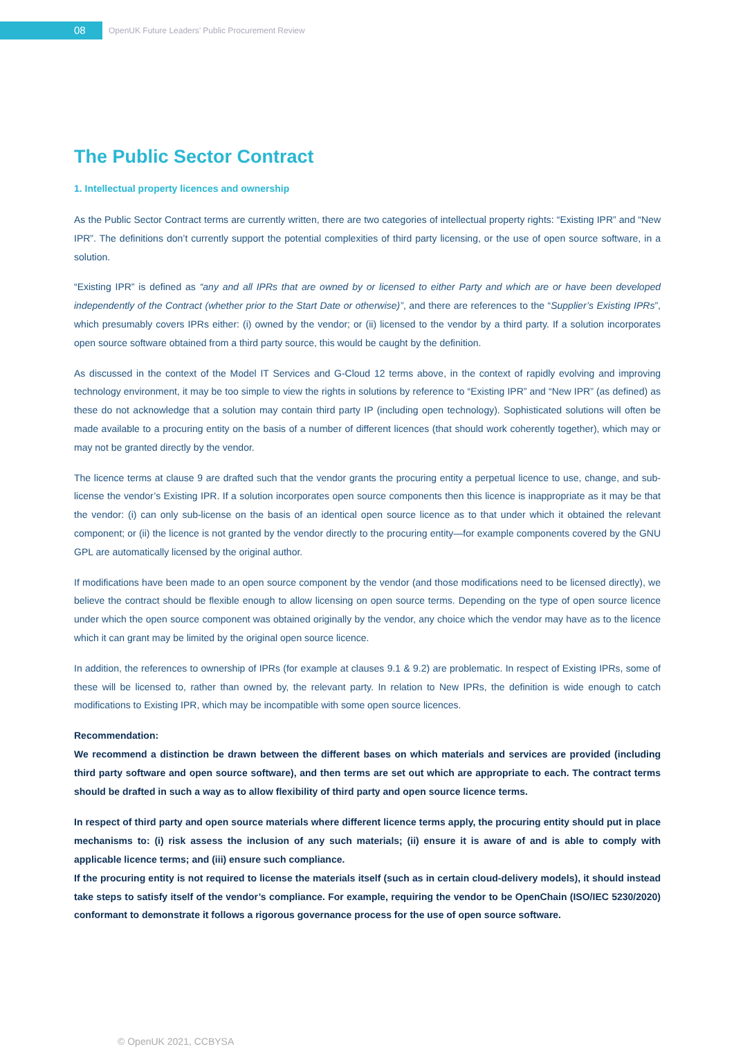08
OpenUK Future Leaders’ Public Procurement Review
The Public Sector Contract
1. Intellectual property licences and ownership
As the Public Sector Contract terms are currently written, there are two categories of intellectual property rights: “Existing IPR” and “New IPR”. The definitions don’t currently support the potential complexities of third party licensing, or the use of open source software, in a solution.
“Existing IPR” is defined as “any and all IPRs that are owned by or licensed to either Party and which are or have been developed independently of the Contract (whether prior to the Start Date or otherwise)”, and there are references to the “Supplier’s Existing IPRs”, which presumably covers IPRs either: (i) owned by the vendor; or (ii) licensed to the vendor by a third party. If a solution incorporates open source software obtained from a third party source, this would be caught by the definition.
As discussed in the context of the Model IT Services and G-Cloud 12 terms above, in the context of rapidly evolving and improving technology environment, it may be too simple to view the rights in solutions by reference to “Existing IPR” and “New IPR” (as defined) as these do not acknowledge that a solution may contain third party IP (including open technology). Sophisticated solutions will often be made available to a procuring entity on the basis of a number of different licences (that should work coherently together), which may or may not be granted directly by the vendor.
The licence terms at clause 9 are drafted such that the vendor grants the procuring entity a perpetual licence to use, change, and sub-license the vendor’s Existing IPR. If a solution incorporates open source components then this licence is inappropriate as it may be that the vendor: (i) can only sub-license on the basis of an identical open source licence as to that under which it obtained the relevant component; or (ii) the licence is not granted by the vendor directly to the procuring entity—for example components covered by the GNU GPL are automatically licensed by the original author.
If modifications have been made to an open source component by the vendor (and those modifications need to be licensed directly), we believe the contract should be flexible enough to allow licensing on open source terms. Depending on the type of open source licence under which the open source component was obtained originally by the vendor, any choice which the vendor may have as to the licence which it can grant may be limited by the original open source licence.
In addition, the references to ownership of IPRs (for example at clauses 9.1 & 9.2) are problematic. In respect of Existing IPRs, some of these will be licensed to, rather than owned by, the relevant party. In relation to New IPRs, the definition is wide enough to catch modifications to Existing IPR, which may be incompatible with some open source licences.
Recommendation:
We recommend a distinction be drawn between the different bases on which materials and services are provided (including third party software and open source software), and then terms are set out which are appropriate to each. The contract terms should be drafted in such a way as to allow flexibility of third party and open source licence terms.
In respect of third party and open source materials where different licence terms apply, the procuring entity should put in place mechanisms to: (i) risk assess the inclusion of any such materials; (ii) ensure it is aware of and is able to comply with applicable licence terms; and (iii) ensure such compliance.
If the procuring entity is not required to license the materials itself (such as in certain cloud-delivery models), it should instead take steps to satisfy itself of the vendor’s compliance. For example, requiring the vendor to be OpenChain (ISO/IEC 5230/2020) conformant to demonstrate it follows a rigorous governance process for the use of open source software.
© OpenUK 2021, CCBYSA